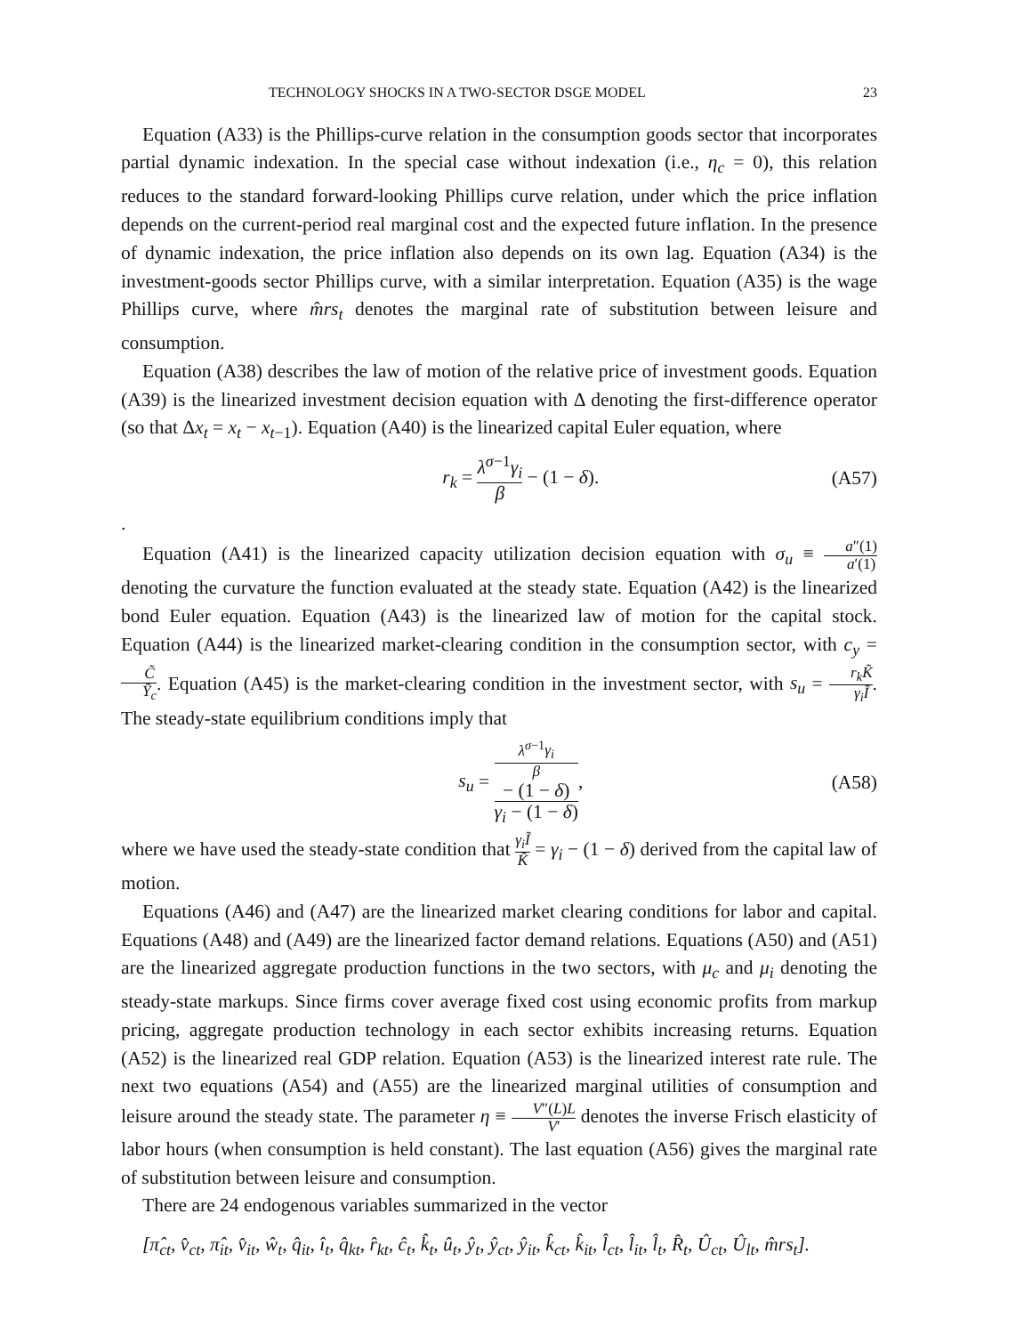TECHNOLOGY SHOCKS IN A TWO-SECTOR DSGE MODEL 23
Equation (A33) is the Phillips-curve relation in the consumption goods sector that incorporates partial dynamic indexation. In the special case without indexation (i.e., η<sub>c</sub> = 0), this relation reduces to the standard forward-looking Phillips curve relation, under which the price inflation depends on the current-period real marginal cost and the expected future inflation. In the presence of dynamic indexation, the price inflation also depends on its own lag. Equation (A34) is the investment-goods sector Phillips curve, with a similar interpretation. Equation (A35) is the wage Phillips curve, where m̂rs<sub>t</sub> denotes the marginal rate of substitution between leisure and consumption.
Equation (A38) describes the law of motion of the relative price of investment goods. Equation (A39) is the linearized investment decision equation with Δ denoting the first-difference operator (so that Δx<sub>t</sub> = x<sub>t</sub> − x<sub>t−1</sub>). Equation (A40) is the linearized capital Euler equation, where
r<sub>k</sub> = λ<sup>σ−1</sup>γ<sub>i</sub> β − (1 − δ). (A57)
.
Equation (A41) is the linearized capacity utilization decision equation with σ<sub>u</sub> ≡ a″(1) a′(1) denoting the curvature the function evaluated at the steady state. Equation (A42) is the linearized bond Euler equation. Equation (A43) is the linearized law of motion for the capital stock. Equation (A44) is the linearized market-clearing condition in the consumption sector, with c<sub>y</sub> = C̃ Ỹ<sub>c</sub>. Equation (A45) is the market-clearing condition in the investment sector, with s<sub>u</sub> = r<sub>k</sub>K̃ γ<sub>i</sub>Ĩ. The steady-state equilibrium conditions imply that
s<sub>u</sub> = λ<sup>σ−1</sup>γ<sub>i</sub>
β
− (1 − δ) γ<sub>i</sub> − (1 − δ), (A58)
where we have used the steady-state condition that γ<sub>i</sub>Ĩ K̃ = γ<sub>i</sub> − (1 − δ) derived from the capital law of motion.
Equations (A46) and (A47) are the linearized market clearing conditions for labor and capital. Equations (A48) and (A49) are the linearized factor demand relations. Equations (A50) and (A51) are the linearized aggregate production functions in the two sectors, with μ<sub>c</sub> and μ<sub>i</sub> denoting the steady-state markups. Since firms cover average fixed cost using economic profits from markup pricing, aggregate production technology in each sector exhibits increasing returns. Equation (A52) is the linearized real GDP relation. Equation (A53) is the linearized interest rate rule. The next two equations (A54) and (A55) are the linearized marginal utilities of consumption and leisure around the steady state. The parameter η ≡ V″(L)L V′ denotes the inverse Frisch elasticity of labor hours (when consumption is held constant). The last equation (A56) gives the marginal rate of substitution between leisure and consumption.
There are 24 endogenous variables summarized in the vector
[π̂<sub>ct</sub>, v̂<sub>ct</sub>, π̂<sub>it</sub>, v̂<sub>it</sub>, ŵ<sub>t</sub>, q̂<sub>it</sub>, î<sub>t</sub>, q̂<sub>kt</sub>, r̂<sub>kt</sub>, ĉ<sub>t</sub>, k̂<sub>t</sub>, û<sub>t</sub>, ŷ<sub>t</sub>, ŷ<sub>ct</sub>, ŷ<sub>it</sub>, k̂<sub>ct</sub>, k̂<sub>it</sub>, l̂<sub>ct</sub>, l̂<sub>it</sub>, l̂<sub>t</sub>, R̂<sub>t</sub>, Û<sub>ct</sub>, Û<sub>lt</sub>, m̂rs<sub>t</sub>].